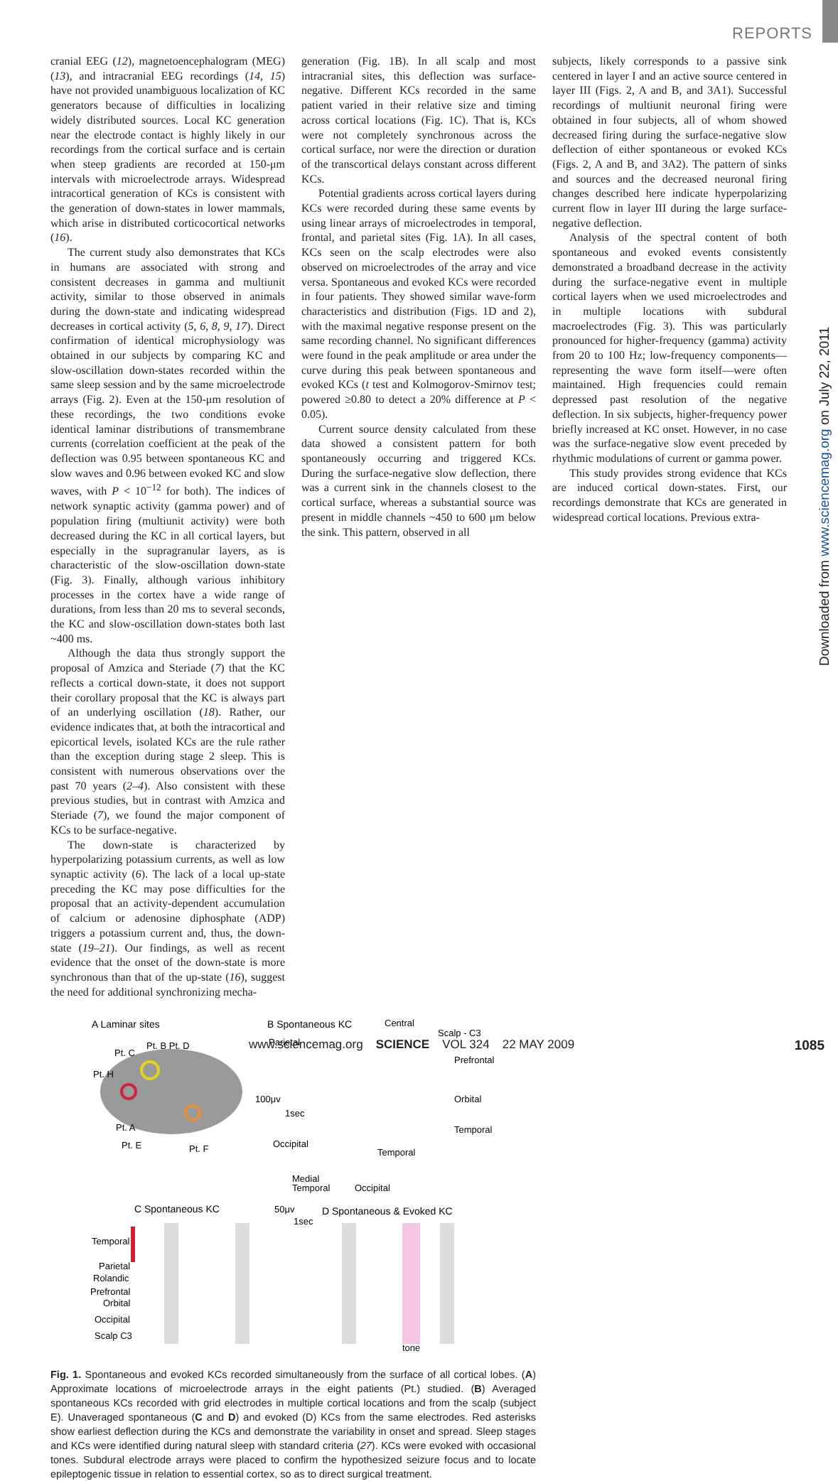REPORTS
Downloaded from www.sciencemag.org on July 22, 2011
generation (Fig. 1B). In all scalp and most intracranial sites, this deflection was surface-negative. Different KCs recorded in the same patient varied in their relative size and timing across cortical locations (Fig. 1C). That is, KCs were not completely synchronous across the cortical surface, nor were the direction or duration of the transcortical delays constant across different KCs.
Potential gradients across cortical layers during KCs were recorded during these same events by using linear arrays of microelectrodes in temporal, frontal, and parietal sites (Fig. 1A). In all cases, KCs seen on the scalp electrodes were also observed on microelectrodes of the array and vice versa. Spontaneous and evoked KCs were recorded in four patients. They showed similar wave-form characteristics and distribution (Figs. 1D and 2), with the maximal negative response present on the same recording channel. No significant differences were found in the peak amplitude or area under the curve during this peak between spontaneous and evoked KCs (t test and Kolmogorov-Smirnov test; powered ≥0.80 to detect a 20% difference at P < 0.05).
Current source density calculated from these data showed a consistent pattern for both spontaneously occurring and triggered KCs. During the surface-negative slow deflection, there was a current sink in the channels closest to the cortical surface, whereas a substantial source was present in middle channels ~450 to 600 μm below the sink. This pattern, observed in all
subjects, likely corresponds to a passive sink centered in layer I and an active source centered in layer III (Figs. 2, A and B, and 3A1). Successful recordings of multiunit neuronal firing were obtained in four subjects, all of whom showed decreased firing during the surface-negative slow deflection of either spontaneous or evoked KCs (Figs. 2, A and B, and 3A2). The pattern of sinks and sources and the decreased neuronal firing changes described here indicate hyperpolarizing current flow in layer III during the large surface-negative deflection.
Analysis of the spectral content of both spontaneous and evoked events consistently demonstrated a broadband decrease in the activity during the surface-negative event in multiple cortical layers when we used microelectrodes and in multiple locations with subdural macroelectrodes (Fig. 3). This was particularly pronounced for higher-frequency (gamma) activity from 20 to 100 Hz; low-frequency components—representing the wave form itself—were often maintained. High frequencies could remain depressed past resolution of the negative deflection. In six subjects, higher-frequency power briefly increased at KC onset. However, in no case was the surface-negative slow event preceded by rhythmic modulations of current or gamma power.
This study provides strong evidence that KCs are induced cortical down-states. First, our recordings demonstrate that KCs are generated in widespread cortical locations. Previous extra-
cranial EEG (12), magnetoencephalogram (MEG) (13), and intracranial EEG recordings (14, 15) have not provided unambiguous localization of KC generators because of difficulties in localizing widely distributed sources. Local KC generation near the electrode contact is highly likely in our recordings from the cortical surface and is certain when steep gradients are recorded at 150-μm intervals with microelectrode arrays. Widespread intracortical generation of KCs is consistent with the generation of down-states in lower mammals, which arise in distributed corticocortical networks (16).
The current study also demonstrates that KCs in humans are associated with strong and consistent decreases in gamma and multiunit activity, similar to those observed in animals during the down-state and indicating widespread decreases in cortical activity (5, 6, 8, 9, 17). Direct confirmation of identical microphysiology was obtained in our subjects by comparing KC and slow-oscillation down-states recorded within the same sleep session and by the same microelectrode arrays (Fig. 2). Even at the 150-μm resolution of these recordings, the two conditions evoke identical laminar distributions of transmembrane currents (correlation coefficient at the peak of the deflection was 0.95 between spontaneous KC and slow waves and 0.96 between evoked KC and slow waves, with P < 10<sup>−12</sup> for both). The indices of network synaptic activity (gamma power) and of population firing (multiunit activity) were both decreased during the KC in all cortical layers, but especially in the supragranular layers, as is characteristic of the slow-oscillation down-state (Fig. 3). Finally, although various inhibitory processes in the cortex have a wide range of durations, from less than 20 ms to several seconds, the KC and slow-oscillation down-states both last ~400 ms.
Although the data thus strongly support the proposal of Amzica and Steriade (7) that the KC reflects a cortical down-state, it does not support their corollary proposal that the KC is always part of an underlying oscillation (18). Rather, our evidence indicates that, at both the intracortical and epicortical levels, isolated KCs are the rule rather than the exception during stage 2 sleep. This is consistent with numerous observations over the past 70 years (2–4). Also consistent with these previous studies, but in contrast with Amzica and Steriade (7), we found the major component of KCs to be surface-negative.
The down-state is characterized by hyperpolarizing potassium currents, as well as low synaptic activity (6). The lack of a local up-state preceding the KC may pose difficulties for the proposal that an activity-dependent accumulation of calcium or adenosine diphosphate (ADP) triggers a potassium current and, thus, the down-state (19–21). Our findings, as well as recent evidence that the onset of the down-state is more synchronous than that of the up-state (16), suggest the need for additional synchronizing mecha-
A Laminar sites
Pt. C
Pt. B Pt. D
Pt. H
Pt. A
Pt. E
Pt. F
B Spontaneous KC
Central
Scalp - C3
Parietal
Prefrontal
Orbital
Temporal
Occipital
Temporal
Medial
Temporal
Occipital
100μv
1sec
C Spontaneous KC
50μv
1sec
D Spontaneous & Evoked KC
Temporal
Parietal
Rolandic
Prefrontal
Orbital
Occipital
Scalp C3
tone
Fig. 1. Spontaneous and evoked KCs recorded simultaneously from the surface of all cortical lobes. (A) Approximate locations of microelectrode arrays in the eight patients (Pt.) studied. (B) Averaged spontaneous KCs recorded with grid electrodes in multiple cortical locations and from the scalp (subject E). Unaveraged spontaneous (C and D) and evoked (D) KCs from the same electrodes. Red asterisks show earliest deflection during the KCs and demonstrate the variability in onset and spread. Sleep stages and KCs were identified during natural sleep with standard criteria (27). KCs were evoked with occasional tones. Subdural electrode arrays were placed to confirm the hypothesized seizure focus and to locate epileptogenic tissue in relation to essential cortex, so as to direct surgical treatment.
www.sciencemag.org SCIENCE VOL 324 22 MAY 2009 1085